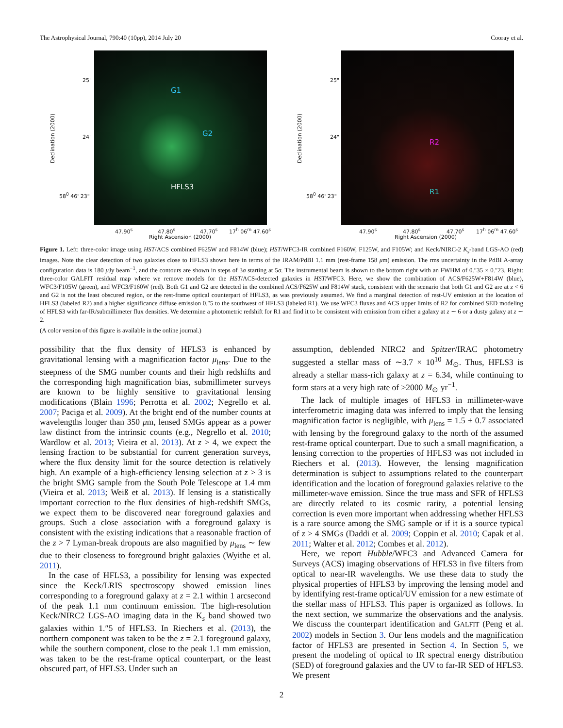The Astrophysical Journal, 790:40 (10pp), 2014 July 20 Cooray et al.
25"
24"
58<sup>0</sup> 46' 23"
Declination (2000)
G1
G2
HFLS3
47.90<sup>s</sup> 47.80<sup>s</sup> 47.70<sup>s</sup> 17<sup>h</sup> 06<sup>m</sup> 47.60<sup>s</sup>
Right Ascension (2000)
25"
24"
58<sup>0</sup> 46' 23"
Declination (2000)
R2
R1
47.90<sup>s</sup> 47.80<sup>s</sup> 47.70<sup>s</sup> 17<sup>h</sup> 06<sup>m</sup> 47.60<sup>s</sup>
Right Ascension (2000)
Figure 1. Left: three-color image using HST/ACS combined F625W and F814W (blue); HST/WFC3-IR combined F160W, F125W, and F105W; and Keck/NIRC-2 K<sub>s</sub>-band LGS-AO (red) images. Note the clear detection of two galaxies close to HFLS3 shown here in terms of the IRAM/PdBI 1.1 mm (rest-frame 158 μm) emission. The rms uncertainty in the PdBI A-array configuration data is 180 μ Jy beam<sup>−1</sup>, and the contours are shown in steps of 3σ starting at 5σ. The instrumental beam is shown to the bottom right with an FWHM of 0.″35 × 0.″23. Right: three-color GALFIT residual map where we remove models for the HST/ACS-detected galaxies in HST/WFC3. Here, we show the combination of ACS/F625W+F814W (blue), WFC3/F105W (green), and WFC3/F160W (red). Both G1 and G2 are detected in the combined ACS/F625W and F814W stack, consistent with the scenario that both G1 and G2 are at z < 6 and G2 is not the least obscured region, or the rest-frame optical counterpart of HFLS3, as was previously assumed. We find a marginal detection of rest-UV emission at the location of HFLS3 (labeled R2) and a higher significance diffuse emission 0.″5 to the southwest of HFLS3 (labeled R1). We use WFC3 fluxes and ACS upper limits of R2 for combined SED modeling of HFLS3 with far-IR/submillimeter flux densities. We determine a photometric redshift for R1 and find it to be consistent with emission from either a galaxy at z ∼ 6 or a dusty galaxy at z ∼ 2.
(A color version of this figure is available in the online journal.)
possibility that the flux density of HFLS3 is enhanced by gravitational lensing with a magnification factor μ<sub>lens</sub>. Due to the steepness of the SMG number counts and their high redshifts and the corresponding high magnification bias, submillimeter surveys are known to be highly sensitive to gravitational lensing modifications (Blain 1996; Perrotta et al. 2002; Negrello et al. 2007; Paciga et al. 2009). At the bright end of the number counts at wavelengths longer than 350 μm, lensed SMGs appear as a power law distinct from the intrinsic counts (e.g., Negrello et al. 2010; Wardlow et al. 2013; Vieira et al. 2013). At z > 4, we expect the lensing fraction to be substantial for current generation surveys, where the flux density limit for the source detection is relatively high. An example of a high-efficiency lensing selection at z > 3 is the bright SMG sample from the South Pole Telescope at 1.4 mm (Vieira et al. 2013; Weiß et al. 2013). If lensing is a statistically important correction to the flux densities of high-redshift SMGs, we expect them to be discovered near foreground galaxies and groups. Such a close association with a foreground galaxy is consistent with the existing indications that a reasonable fraction of the z > 7 Lyman-break dropouts are also magnified by μ<sub>lens</sub> ∼ few due to their closeness to foreground bright galaxies (Wyithe et al. 2011).
In the case of HFLS3, a possibility for lensing was expected since the Keck/LRIS spectroscopy showed emission lines corresponding to a foreground galaxy at z = 2.1 within 1 arcsecond of the peak 1.1 mm continuum emission. The high-resolution Keck/NIRC2 LGS-AO imaging data in the K<sub>s</sub> band showed two galaxies within 1.″5 of HFLS3. In Riechers et al. (2013), the northern component was taken to be the z = 2.1 foreground galaxy, while the southern component, close to the peak 1.1 mm emission, was taken to be the rest-frame optical counterpart, or the least obscured part, of HFLS3. Under such an
assumption, deblended NIRC2 and Spitzer/IRAC photometry suggested a stellar mass of ∼3.7 × 10<sup>10</sup> M<sub>⊙</sub>. Thus, HFLS3 is already a stellar mass-rich galaxy at z = 6.34, while continuing to form stars at a very high rate of >2000 M<sub>⊙</sub> yr<sup>−1</sup>.
The lack of multiple images of HFLS3 in millimeter-wave interferometric imaging data was inferred to imply that the lensing magnification factor is negligible, with μ<sub>lens</sub> = 1.5 ± 0.7 associated with lensing by the foreground galaxy to the north of the assumed rest-frame optical counterpart. Due to such a small magnification, a lensing correction to the properties of HFLS3 was not included in Riechers et al. (2013). However, the lensing magnification determination is subject to assumptions related to the counterpart identification and the location of foreground galaxies relative to the millimeter-wave emission. Since the true mass and SFR of HFLS3 are directly related to its cosmic rarity, a potential lensing correction is even more important when addressing whether HFLS3 is a rare source among the SMG sample or if it is a source typical of z > 4 SMGs (Daddi et al. 2009; Coppin et al. 2010; Capak et al. 2011; Walter et al. 2012; Combes et al. 2012).
Here, we report Hubble/WFC3 and Advanced Camera for Surveys (ACS) imaging observations of HFLS3 in five filters from optical to near-IR wavelengths. We use these data to study the physical properties of HFLS3 by improving the lensing model and by identifying rest-frame optical/UV emission for a new estimate of the stellar mass of HFLS3. This paper is organized as follows. In the next section, we summarize the observations and the analysis. We discuss the counterpart identification and GALFIT (Peng et al. 2002) models in Section 3. Our lens models and the magnification factor of HFLS3 are presented in Section 4. In Section 5, we present the modeling of optical to IR spectral energy distribution (SED) of foreground galaxies and the UV to far-IR SED of HFLS3. We present
2